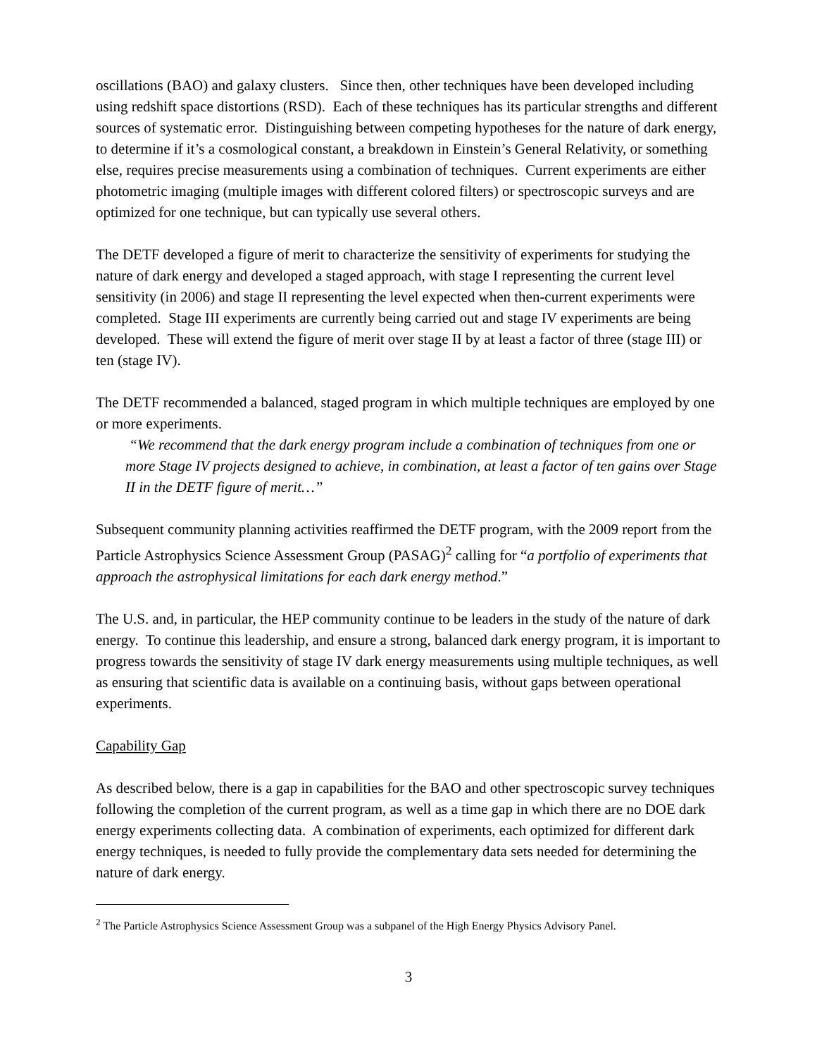oscillations (BAO) and galaxy clusters. Since then, other techniques have been developed including using redshift space distortions (RSD). Each of these techniques has its particular strengths and different sources of systematic error. Distinguishing between competing hypotheses for the nature of dark energy, to determine if it’s a cosmological constant, a breakdown in Einstein’s General Relativity, or something else, requires precise measurements using a combination of techniques. Current experiments are either photometric imaging (multiple images with different colored filters) or spectroscopic surveys and are optimized for one technique, but can typically use several others.
The DETF developed a figure of merit to characterize the sensitivity of experiments for studying the nature of dark energy and developed a staged approach, with stage I representing the current level sensitivity (in 2006) and stage II representing the level expected when then-current experiments were completed. Stage III experiments are currently being carried out and stage IV experiments are being developed. These will extend the figure of merit over stage II by at least a factor of three (stage III) or ten (stage IV).
The DETF recommended a balanced, staged program in which multiple techniques are employed by one or more experiments.
“We recommend that the dark energy program include a combination of techniques from one or more Stage IV projects designed to achieve, in combination, at least a factor of ten gains over Stage II in the DETF figure of merit…”
Subsequent community planning activities reaffirmed the DETF program, with the 2009 report from the Particle Astrophysics Science Assessment Group (PASAG)<sup>2</sup> calling for “a portfolio of experiments that approach the astrophysical limitations for each dark energy method.”
The U.S. and, in particular, the HEP community continue to be leaders in the study of the nature of dark energy. To continue this leadership, and ensure a strong, balanced dark energy program, it is important to progress towards the sensitivity of stage IV dark energy measurements using multiple techniques, as well as ensuring that scientific data is available on a continuing basis, without gaps between operational experiments.
Capability Gap
As described below, there is a gap in capabilities for the BAO and other spectroscopic survey techniques following the completion of the current program, as well as a time gap in which there are no DOE dark energy experiments collecting data. A combination of experiments, each optimized for different dark energy techniques, is needed to fully provide the complementary data sets needed for determining the nature of dark energy.
<sup>2</sup> The Particle Astrophysics Science Assessment Group was a subpanel of the High Energy Physics Advisory Panel.
3